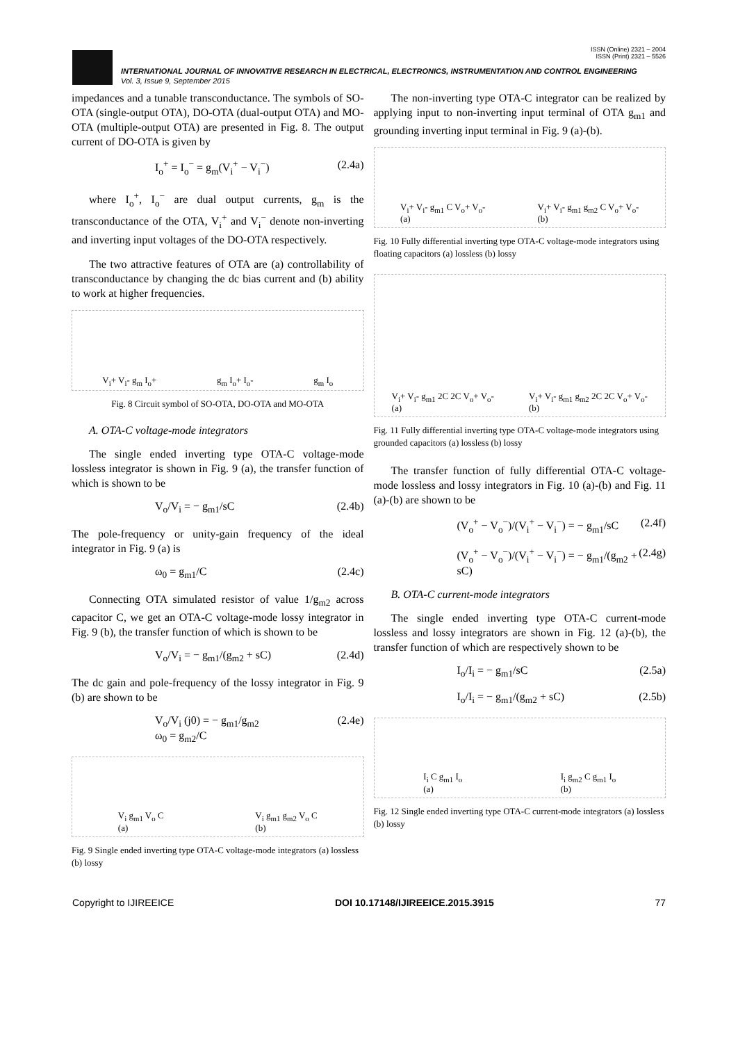ISSN (Online) 2321 – 2004
ISSN (Print) 2321 – 5526
INTERNATIONAL JOURNAL OF INNOVATIVE RESEARCH IN ELECTRICAL, ELECTRONICS, INSTRUMENTATION AND CONTROL ENGINEERING
Vol. 3, Issue 9, September 2015
impedances and a tunable transconductance. The symbols of SO-OTA (single-output OTA), DO-OTA (dual-output OTA) and MO-OTA (multiple-output OTA) are presented in Fig. 8. The output current of DO-OTA is given by
I<sub>o</sub><sup>+</sup> = I<sub>o</sub><sup>−</sup> = g<sub>m</sub>(V<sub>i</sub><sup>+</sup> − V<sub>i</sub><sup>−</sup>) (2.4a)
where I<sub>o</sub><sup>+</sup>, I<sub>o</sub><sup>−</sup> are dual output currents, g<sub>m</sub> is the transconductance of the OTA, V<sub>i</sub><sup>+</sup> and V<sub>i</sub><sup>−</sup> denote non-inverting and inverting input voltages of the DO-OTA respectively.
The two attractive features of OTA are (a) controllability of transconductance by changing the dc bias current and (b) ability to work at higher frequencies.
V<sub>i</sub>+ V<sub>i</sub>- g<sub>m</sub> I<sub>o</sub>+ g<sub>m</sub> I<sub>o</sub>+ I<sub>o</sub>- g<sub>m</sub> I<sub>o</sub>
Fig. 8 Circuit symbol of SO-OTA, DO-OTA and MO-OTA
A. OTA-C voltage-mode integrators
The single ended inverting type OTA-C voltage-mode lossless integrator is shown in Fig. 9 (a), the transfer function of which is shown to be
V<sub>o</sub>/V<sub>i</sub> = − g<sub>m1</sub>/sC (2.4b)
The pole-frequency or unity-gain frequency of the ideal integrator in Fig. 9 (a) is
ω<sub>0</sub> = g<sub>m1</sub>/C (2.4c)
Connecting OTA simulated resistor of value 1/g<sub>m2</sub> across capacitor C, we get an OTA-C voltage-mode lossy integrator in Fig. 9 (b), the transfer function of which is shown to be
V<sub>o</sub>/V<sub>i</sub> = − g<sub>m1</sub>/(g<sub>m2</sub> + sC) (2.4d)
The dc gain and pole-frequency of the lossy integrator in Fig. 9 (b) are shown to be
V<sub>o</sub>/V<sub>i</sub> (j0) = − g<sub>m1</sub>/g<sub>m2</sub>
ω<sub>0</sub> = g<sub>m2</sub>/C (2.4e)
V<sub>i</sub> g<sub>m1</sub> V<sub>o</sub> C
(a) V<sub>i</sub> g<sub>m1</sub> g<sub>m2</sub> V<sub>o</sub> C
(b)
Fig. 9 Single ended inverting type OTA-C voltage-mode integrators (a) lossless (b) lossy
The non-inverting type OTA-C integrator can be realized by applying input to non-inverting input terminal of OTA g<sub>m1</sub> and grounding inverting input terminal in Fig. 9 (a)-(b).
V<sub>i</sub>+ V<sub>i</sub>- g<sub>m1</sub> C V<sub>o</sub>+ V<sub>o</sub>-
(a) V<sub>i</sub>+ V<sub>i</sub>- g<sub>m1</sub> g<sub>m2</sub> C V<sub>o</sub>+ V<sub>o</sub>-
(b)
Fig. 10 Fully differential inverting type OTA-C voltage-mode integrators using floating capacitors (a) lossless (b) lossy
V<sub>i</sub>+ V<sub>i</sub>- g<sub>m1</sub> 2C 2C V<sub>o</sub>+ V<sub>o</sub>-
(a) V<sub>i</sub>+ V<sub>i</sub>- g<sub>m1</sub> g<sub>m2</sub> 2C 2C V<sub>o</sub>+ V<sub>o</sub>-
(b)
Fig. 11 Fully differential inverting type OTA-C voltage-mode integrators using grounded capacitors (a) lossless (b) lossy
The transfer function of fully differential OTA-C voltage-mode lossless and lossy integrators in Fig. 10 (a)-(b) and Fig. 11 (a)-(b) are shown to be
(V<sub>o</sub><sup>+</sup> − V<sub>o</sub><sup>−</sup>)/(V<sub>i</sub><sup>+</sup> − V<sub>i</sub><sup>−</sup>) = − g<sub>m1</sub>/sC (2.4f)
(V<sub>o</sub><sup>+</sup> − V<sub>o</sub><sup>−</sup>)/(V<sub>i</sub><sup>+</sup> − V<sub>i</sub><sup>−</sup>) = − g<sub>m1</sub>/(g<sub>m2</sub> + sC) (2.4g)
B. OTA-C current-mode integrators
The single ended inverting type OTA-C current-mode lossless and lossy integrators are shown in Fig. 12 (a)-(b), the transfer function of which are respectively shown to be
I<sub>o</sub>/I<sub>i</sub> = − g<sub>m1</sub>/sC (2.5a)
I<sub>o</sub>/I<sub>i</sub> = − g<sub>m1</sub>/(g<sub>m2</sub> + sC) (2.5b)
I<sub>i</sub> C g<sub>m1</sub> I<sub>o</sub>
(a) I<sub>i</sub> g<sub>m2</sub> C g<sub>m1</sub> I<sub>o</sub>
(b)
Fig. 12 Single ended inverting type OTA-C current-mode integrators (a) lossless (b) lossy
Copyright to IJIREEICE DOI 10.17148/IJIREEICE.2015.3915 77